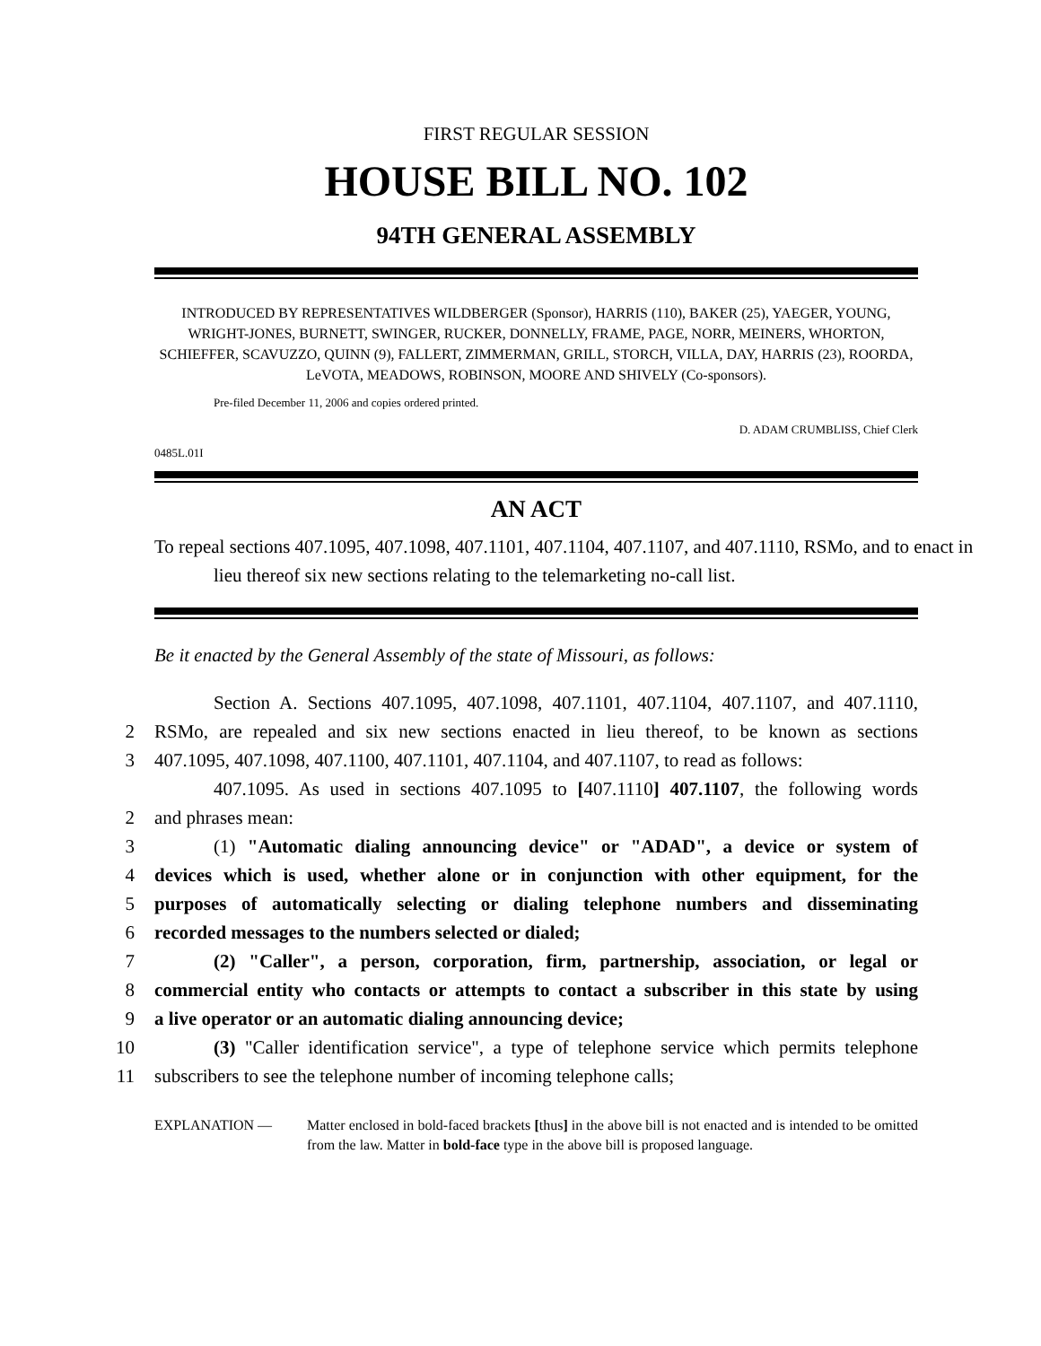FIRST REGULAR SESSION
HOUSE BILL NO. 102
94TH GENERAL ASSEMBLY
INTRODUCED BY REPRESENTATIVES WILDBERGER (Sponsor), HARRIS (110), BAKER (25), YAEGER, YOUNG, WRIGHT-JONES, BURNETT, SWINGER, RUCKER, DONNELLY, FRAME, PAGE, NORR, MEINERS, WHORTON, SCHIEFFER, SCAVUZZO, QUINN (9), FALLERT, ZIMMERMAN, GRILL, STORCH, VILLA, DAY, HARRIS (23), ROORDA, LeVOTA, MEADOWS, ROBINSON, MOORE AND SHIVELY (Co-sponsors).
Pre-filed December 11, 2006 and copies ordered printed.
D. ADAM CRUMBLISS, Chief Clerk
0485L.01I
AN ACT
To repeal sections 407.1095, 407.1098, 407.1101, 407.1104, 407.1107, and 407.1110, RSMo, and to enact in lieu thereof six new sections relating to the telemarketing no-call list.
Be it enacted by the General Assembly of the state of Missouri, as follows:
Section A. Sections 407.1095, 407.1098, 407.1101, 407.1104, 407.1107, and 407.1110,
2 RSMo, are repealed and six new sections enacted in lieu thereof, to be known as sections
3 407.1095, 407.1098, 407.1100, 407.1101, 407.1104, and 407.1107, to read as follows:
407.1095. As used in sections 407.1095 to [407.1110] 407.1107, the following words
2 and phrases mean:
3 (1) "Automatic dialing announcing device" or "ADAD", a device or system of
4 devices which is used, whether alone or in conjunction with other equipment, for the
5 purposes of automatically selecting or dialing telephone numbers and disseminating
6 recorded messages to the numbers selected or dialed;
7 (2) "Caller", a person, corporation, firm, partnership, association, or legal or
8 commercial entity who contacts or attempts to contact a subscriber in this state by using
9 a live operator or an automatic dialing announcing device;
10 (3) "Caller identification service", a type of telephone service which permits telephone
11 subscribers to see the telephone number of incoming telephone calls;
EXPLANATION — Matter enclosed in bold-faced brackets [thus] in the above bill is not enacted and is intended to be omitted from the law. Matter in bold-face type in the above bill is proposed language.